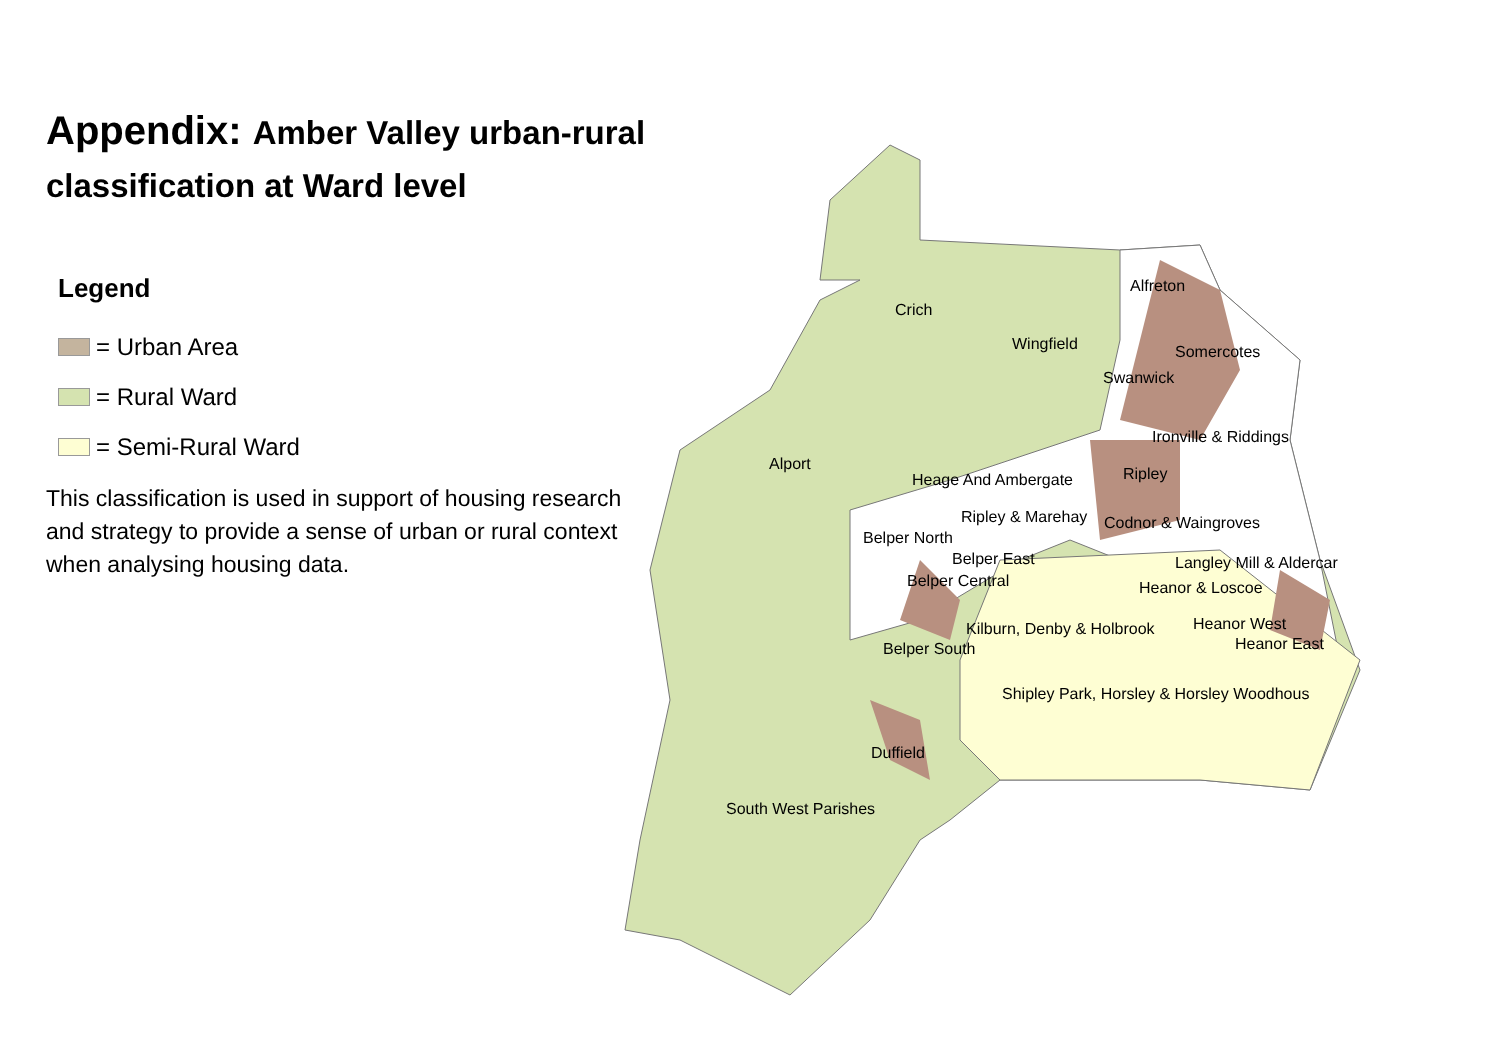Appendix: Amber Valley urban-rural classification at Ward level
Legend
= Urban Area
= Rural Ward
= Semi-Rural Ward
This classification is used in support of housing research and strategy to provide a sense of urban or rural context when analysing housing data.
Alfreton
Crich
Wingfield Somercotes
Swanwick
Ironville & Riddings
Alport
Ripley
Heage And Ambergate
Ripley & Marehay Codnor & Waingroves
Belper North
Belper East Langley Mill & Aldercar
Belper Central Heanor & Loscoe
Heanor West
Kilburn, Denby & Holbrook
Heanor East
Belper South
Shipley Park, Horsley & Horsley Woodhous
Duffield
South West Parishes